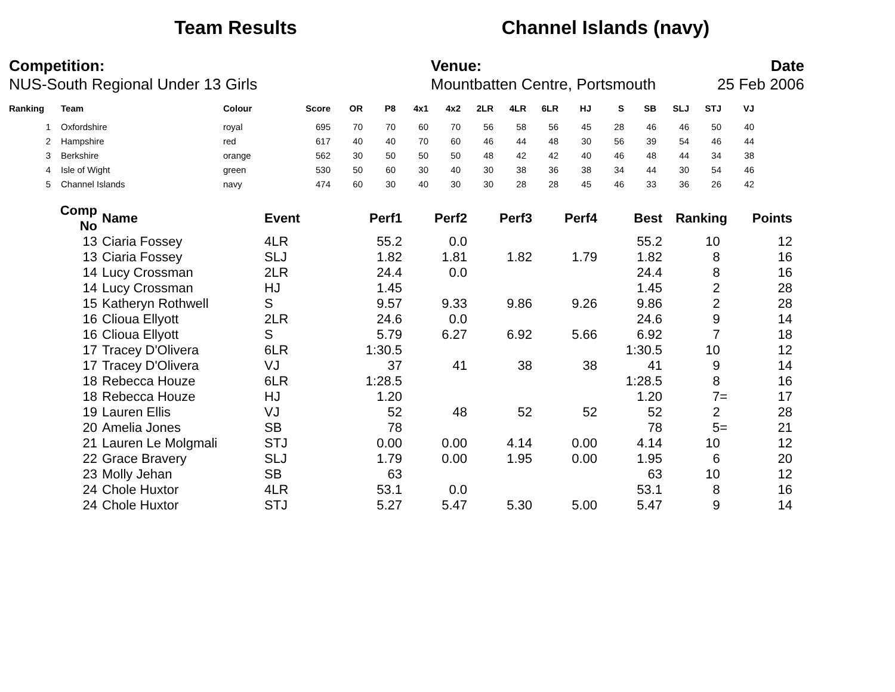Team Results Channel Islands (navy)
Competition:
NUS-South Regional Under 13 Girls
Venue:
Mountbatten Centre, Portsmouth
Date
25 Feb 2006
| Ranking | | Team | Colour | Score | OR | P8 | 4x1 | 4x2 | 2LR | 4LR | 6LR | HJ | S | SB | SLJ | STJ | VJ |
| --- | --- | --- | --- | --- | --- | --- | --- | --- | --- | --- | --- | --- | --- | --- | --- | --- | --- |
| 1 | | Oxfordshire | royal | 695 | 70 | 70 | 60 | 70 | 56 | 58 | 56 | 45 | 28 | 46 | 46 | 50 | 40 |
| 2 | | Hampshire | red | 617 | 40 | 40 | 70 | 60 | 46 | 44 | 48 | 30 | 56 | 39 | 54 | 46 | 44 |
| 3 | | Berkshire | orange | 562 | 30 | 50 | 50 | 50 | 48 | 42 | 42 | 40 | 46 | 48 | 44 | 34 | 38 |
| 4 | | Isle of Wight | green | 530 | 50 | 60 | 30 | 40 | 30 | 38 | 36 | 38 | 34 | 44 | 30 | 54 | 46 |
| 5 | | Channel Islands | navy | 474 | 60 | 30 | 40 | 30 | 30 | 28 | 28 | 45 | 46 | 33 | 36 | 26 | 42 |
| Comp No | | Name | Event | Perf1 | Perf2 | Perf3 | Perf4 | Best | Ranking | Points |
| --- | --- | --- | --- | --- | --- | --- | --- | --- | --- | --- |
| 13 | | Ciaria Fossey | 4LR | 55.2 | 0.0 | | | 55.2 | 10 | 12 |
| 13 | | Ciaria Fossey | SLJ | 1.82 | 1.81 | 1.82 | 1.79 | 1.82 | 8 | 16 |
| 14 | | Lucy Crossman | 2LR | 24.4 | 0.0 | | | 24.4 | 8 | 16 |
| 14 | | Lucy Crossman | HJ | 1.45 | | | | 1.45 | 2 | 28 |
| 15 | | Katheryn Rothwell | S | 9.57 | 9.33 | 9.86 | 9.26 | 9.86 | 2 | 28 |
| 16 | | Clioua Ellyott | 2LR | 24.6 | 0.0 | | | 24.6 | 9 | 14 |
| 16 | | Clioua Ellyott | S | 5.79 | 6.27 | 6.92 | 5.66 | 6.92 | 7 | 18 |
| 17 | | Tracey D'Olivera | 6LR | 1:30.5 | | | | 1:30.5 | 10 | 12 |
| 17 | | Tracey D'Olivera | VJ | 37 | 41 | 38 | 38 | 41 | 9 | 14 |
| 18 | | Rebecca Houze | 6LR | 1:28.5 | | | | 1:28.5 | 8 | 16 |
| 18 | | Rebecca Houze | HJ | 1.20 | | | | 1.20 | 7= | 17 |
| 19 | | Lauren Ellis | VJ | 52 | 48 | 52 | 52 | 52 | 2 | 28 |
| 20 | | Amelia Jones | SB | 78 | | | | 78 | 5= | 21 |
| 21 | | Lauren Le Molgmali | STJ | 0.00 | 0.00 | 4.14 | 0.00 | 4.14 | 10 | 12 |
| 22 | | Grace Bravery | SLJ | 1.79 | 0.00 | 1.95 | 0.00 | 1.95 | 6 | 20 |
| 23 | | Molly Jehan | SB | 63 | | | | 63 | 10 | 12 |
| 24 | | Chole Huxtor | 4LR | 53.1 | 0.0 | | | 53.1 | 8 | 16 |
| 24 | | Chole Huxtor | STJ | 5.27 | 5.47 | 5.30 | 5.00 | 5.47 | 9 | 14 |